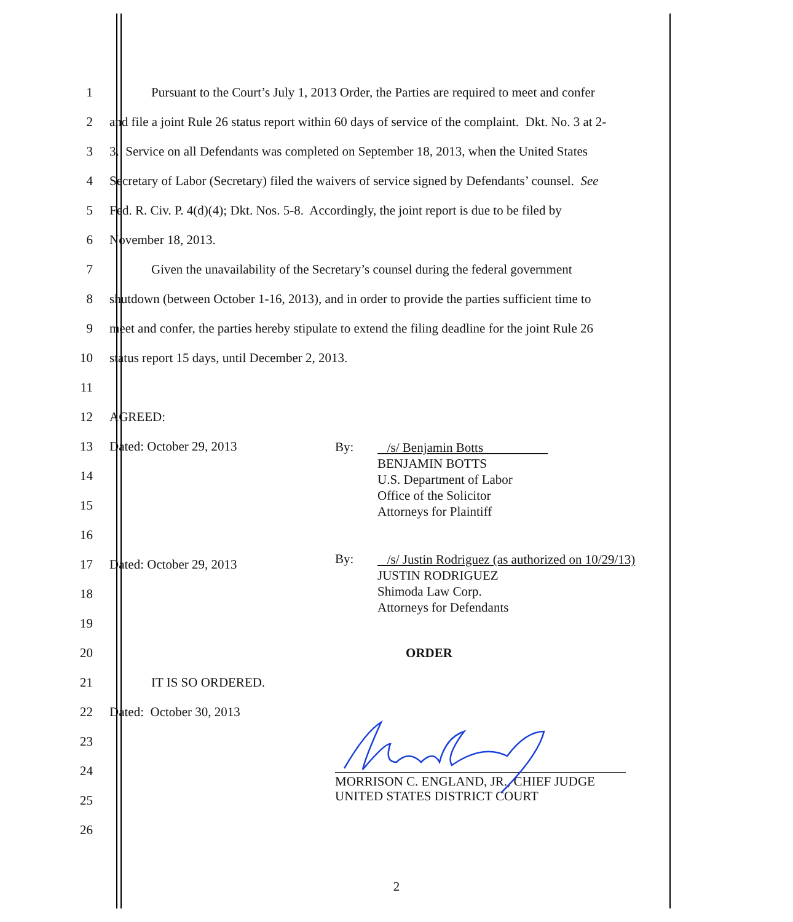1 Pursuant to the Court’s July 1, 2013 Order, the Parties are required to meet and confer
2 and file a joint Rule 26 status report within 60 days of service of the complaint. Dkt. No. 3 at 2-
3 3. Service on all Defendants was completed on September 18, 2013, when the United States
4 Secretary of Labor (Secretary) filed the waivers of service signed by Defendants’ counsel. See
5 Fed. R. Civ. P. 4(d)(4); Dkt. Nos. 5-8. Accordingly, the joint report is due to be filed by
6 November 18, 2013.
7 Given the unavailability of the Secretary’s counsel during the federal government
8 shutdown (between October 1-16, 2013), and in order to provide the parties sufficient time to
9 meet and confer, the parties hereby stipulate to extend the filing deadline for the joint Rule 26
10 status report 15 days, until December 2, 2013.
11
12 AGREED:
13 Dated: October 29, 2013
By:
/s/ Benjamin Botts
BENJAMIN BOTTS
U.S. Department of Labor
Office of the Solicitor
Attorneys for Plaintiff
14
15
16
17 Dated: October 29, 2013
By:
/s/ Justin Rodriguez (as authorized on 10/29/13)
JUSTIN RODRIGUEZ
Shimoda Law Corp.
Attorneys for Defendants
18
19
20 ORDER
21 IT IS SO ORDERED.
22 Dated: October 30, 2013
23
24
MORRISON C. ENGLAND, JR., CHIEF JUDGE
UNITED STATES DISTRICT COURT
25
26
2